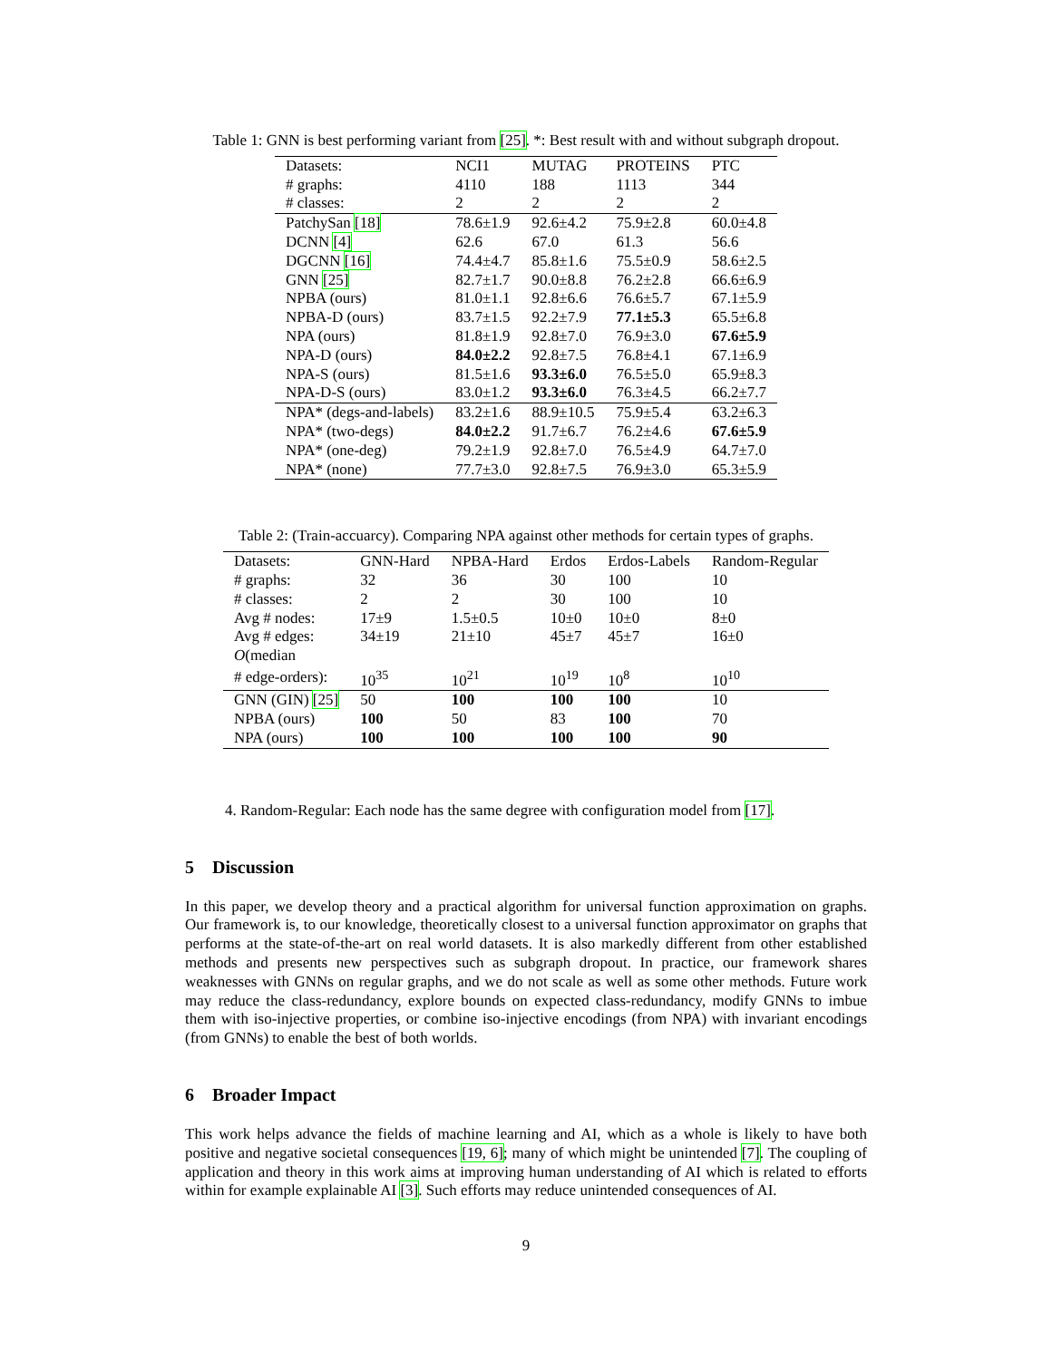Table 1: GNN is best performing variant from [25]. *: Best result with and without subgraph dropout.
| Datasets: | NCI1 | MUTAG | PROTEINS | PTC |
| --- | --- | --- | --- | --- |
| # graphs: | 4110 | 188 | 1113 | 344 |
| # classes: | 2 | 2 | 2 | 2 |
| PatchySan [18] | 78.6±1.9 | 92.6±4.2 | 75.9±2.8 | 60.0±4.8 |
| DCNN [4] | 62.6 | 67.0 | 61.3 | 56.6 |
| DGCNN [16] | 74.4±4.7 | 85.8±1.6 | 75.5±0.9 | 58.6±2.5 |
| GNN [25] | 82.7±1.7 | 90.0±8.8 | 76.2±2.8 | 66.6±6.9 |
| NPBA (ours) | 81.0±1.1 | 92.8±6.6 | 76.6±5.7 | 67.1±5.9 |
| NPBA-D (ours) | 83.7±1.5 | 92.2±7.9 | 77.1±5.3 | 65.5±6.8 |
| NPA (ours) | 81.8±1.9 | 92.8±7.0 | 76.9±3.0 | 67.6±5.9 |
| NPA-D (ours) | 84.0±2.2 | 92.8±7.5 | 76.8±4.1 | 67.1±6.9 |
| NPA-S (ours) | 81.5±1.6 | 93.3±6.0 | 76.5±5.0 | 65.9±8.3 |
| NPA-D-S (ours) | 83.0±1.2 | 93.3±6.0 | 76.3±4.5 | 66.2±7.7 |
| NPA* (degs-and-labels) | 83.2±1.6 | 88.9±10.5 | 75.9±5.4 | 63.2±6.3 |
| NPA* (two-degs) | 84.0±2.2 | 91.7±6.7 | 76.2±4.6 | 67.6±5.9 |
| NPA* (one-deg) | 79.2±1.9 | 92.8±7.0 | 76.5±4.9 | 64.7±7.0 |
| NPA* (none) | 77.7±3.0 | 92.8±7.5 | 76.9±3.0 | 65.3±5.9 |
Table 2: (Train-accuarcy). Comparing NPA against other methods for certain types of graphs.
| Datasets: | GNN-Hard | NPBA-Hard | Erdos | Erdos-Labels | Random-Regular |
| --- | --- | --- | --- | --- | --- |
| # graphs: | 32 | 36 | 30 | 100 | 10 |
| # classes: | 2 | 2 | 30 | 100 | 10 |
| Avg # nodes: | 17±9 | 1.5±0.5 | 10±0 | 10±0 | 8±0 |
| Avg # edges: | 34±19 | 21±10 | 45±7 | 45±7 | 16±0 |
| O (median | | | | | |
| # edge-orders): | 10<sup>35</sup> | 10<sup>21</sup> | 10<sup>19</sup> | 10<sup>8</sup> | 10<sup>10</sup> |
| GNN (GIN) [25] | 50 | 100 | 100 | 100 | 10 |
| NPBA (ours) | 100 | 50 | 83 | 100 | 70 |
| NPA (ours) | 100 | 100 | 100 | 100 | 90 |
4. Random-Regular: Each node has the same degree with configuration model from [17].
5 Discussion
In this paper, we develop theory and a practical algorithm for universal function approximation on graphs. Our framework is, to our knowledge, theoretically closest to a universal function approximator on graphs that performs at the state-of-the-art on real world datasets. It is also markedly different from other established methods and presents new perspectives such as subgraph dropout. In practice, our framework shares weaknesses with GNNs on regular graphs, and we do not scale as well as some other methods. Future work may reduce the class-redundancy, explore bounds on expected class-redundancy, modify GNNs to imbue them with iso-injective properties, or combine iso-injective encodings (from NPA) with invariant encodings (from GNNs) to enable the best of both worlds.
6 Broader Impact
This work helps advance the fields of machine learning and AI, which as a whole is likely to have both positive and negative societal consequences [19, 6]; many of which might be unintended [7]. The coupling of application and theory in this work aims at improving human understanding of AI which is related to efforts within for example explainable AI [3]. Such efforts may reduce unintended consequences of AI.
9